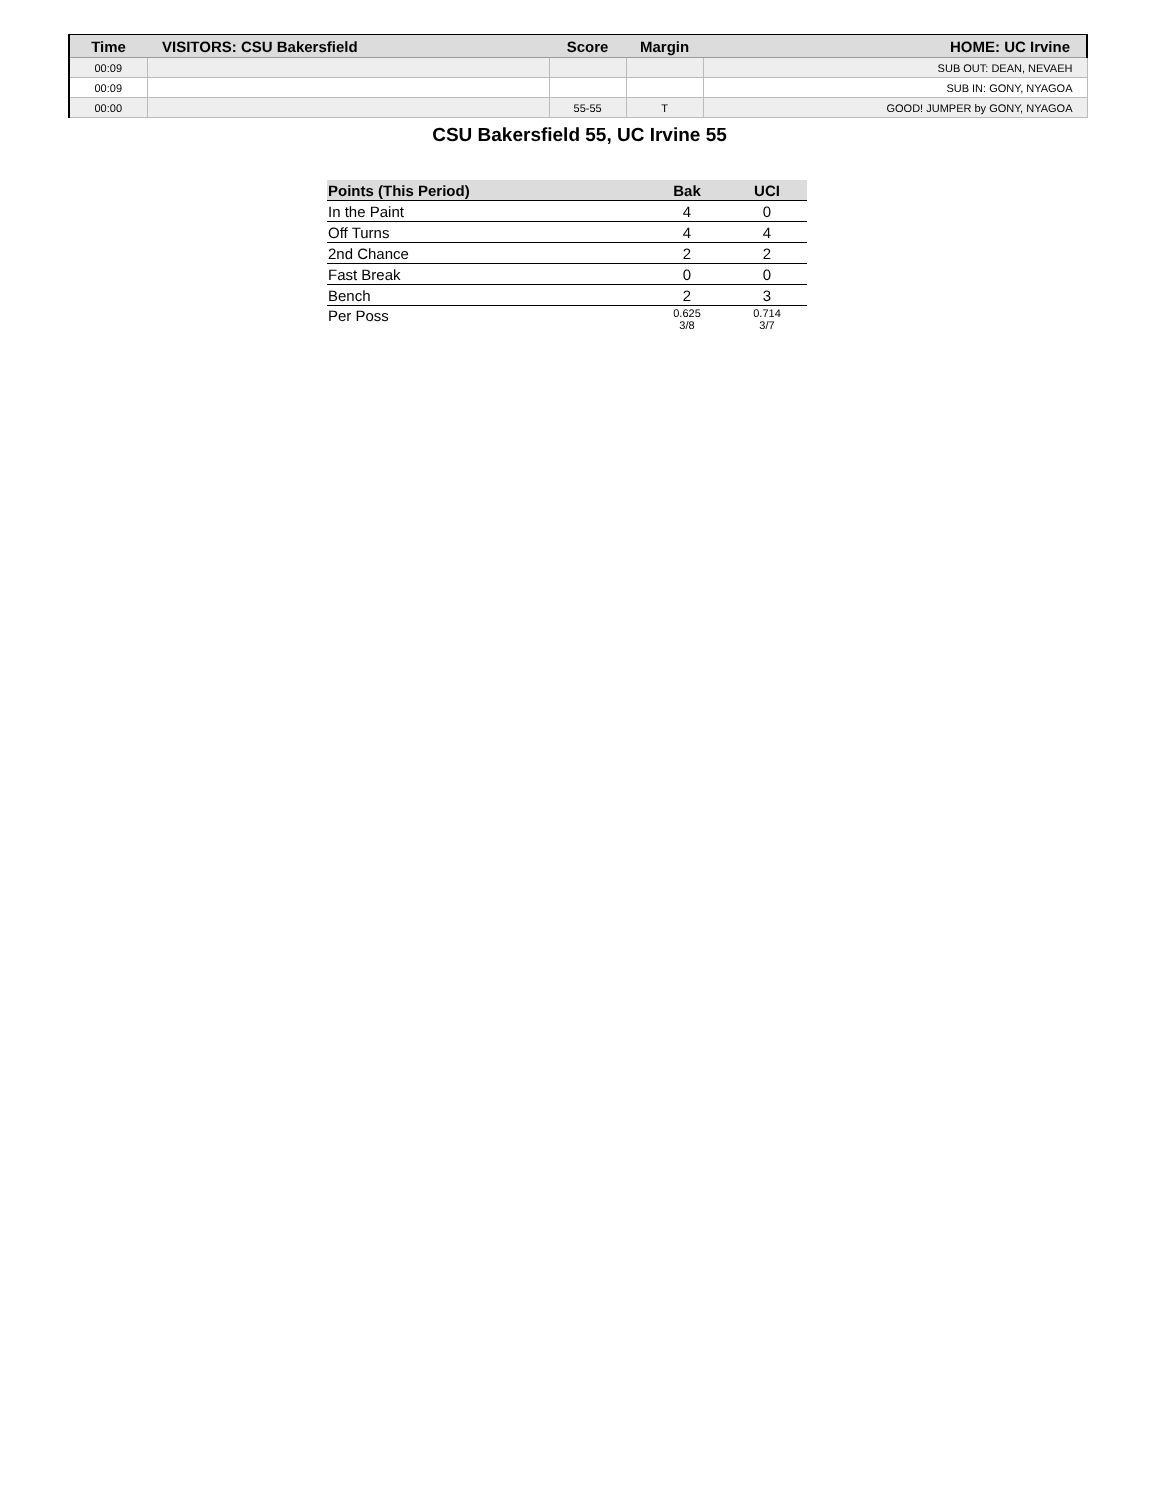| Time | VISITORS: CSU Bakersfield | Score | Margin | HOME: UC Irvine |
| --- | --- | --- | --- | --- |
| 00:09 | | | | SUB OUT: DEAN, NEVAEH |
| 00:09 | | | | SUB IN: GONY, NYAGOA |
| 00:00 | | 55-55 | T | GOOD! JUMPER by GONY, NYAGOA |
CSU Bakersfield 55, UC Irvine 55
| Points (This Period) | Bak | UCI |
| --- | --- | --- |
| In the Paint | 4 | 0 |
| Off Turns | 4 | 4 |
| 2nd Chance | 2 | 2 |
| Fast Break | 0 | 0 |
| Bench | 2 | 3 |
| Per Poss | 0.625 3/8 | 0.714 3/7 |